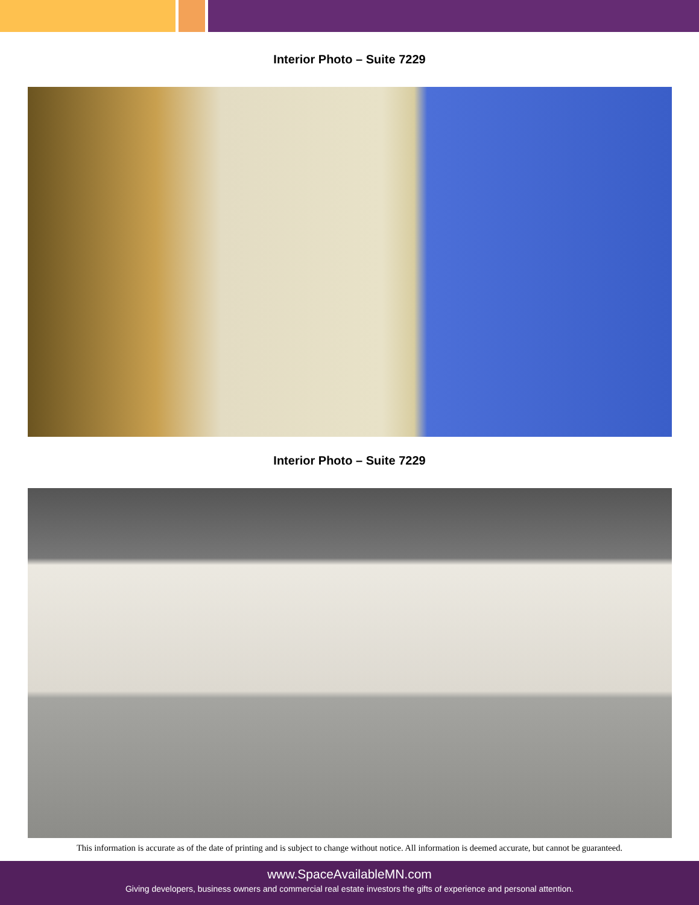Interior Photo – Suite 7229
Interior Photo – Suite 7229
This information is accurate as of the date of printing and is subject to change without notice. All information is deemed accurate, but cannot be guaranteed.
www.SpaceAvailableMN.com
Giving developers, business owners and commercial real estate investors the gifts of experience and personal attention.